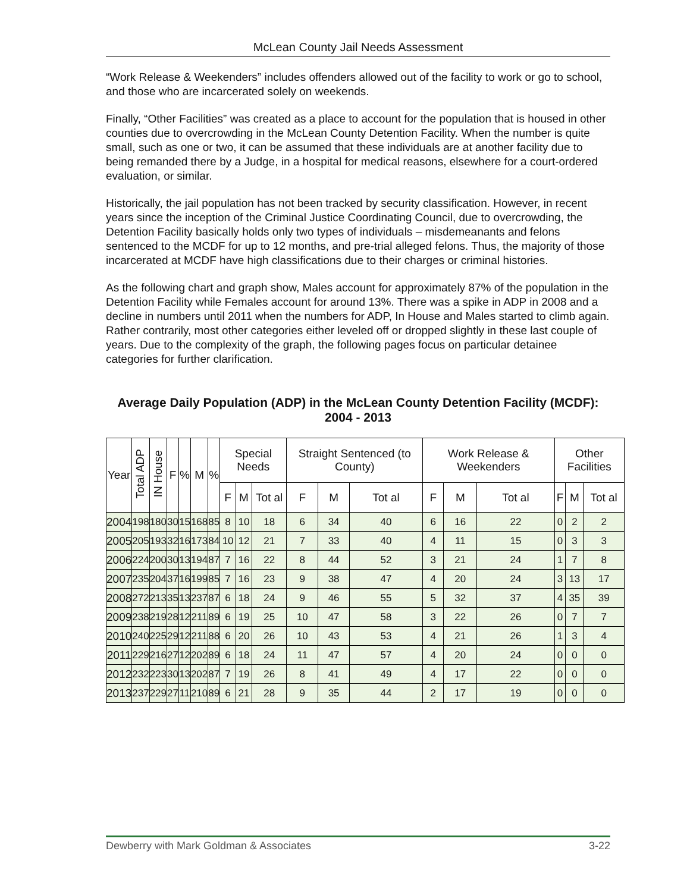McLean County Jail Needs Assessment
“Work Release & Weekenders” includes offenders allowed out of the facility to work or go to school, and those who are incarcerated solely on weekends.
Finally, “Other Facilities” was created as a place to account for the population that is housed in other counties due to overcrowding in the McLean County Detention Facility. When the number is quite small, such as one or two, it can be assumed that these individuals are at another facility due to being remanded there by a Judge, in a hospital for medical reasons, elsewhere for a court-ordered evaluation, or similar.
Historically, the jail population has not been tracked by security classification. However, in recent years since the inception of the Criminal Justice Coordinating Council, due to overcrowding, the Detention Facility basically holds only two types of individuals – misdemeanants and felons sentenced to the MCDF for up to 12 months, and pre-trial alleged felons. Thus, the majority of those incarcerated at MCDF have high classifications due to their charges or criminal histories.
As the following chart and graph show, Males account for approximately 87% of the population in the Detention Facility while Females account for around 13%. There was a spike in ADP in 2008 and a decline in numbers until 2011 when the numbers for ADP, In House and Males started to climb again. Rather contrarily, most other categories either leveled off or dropped slightly in these last couple of years. Due to the complexity of the graph, the following pages focus on particular detainee categories for further clarification.
Average Daily Population (ADP) in the McLean County Detention Facility (MCDF): 2004 - 2013
| Year | Total ADP | IN House | F | % | M | % | Special Needs | | | Straight Sentenced (to County) | | | Work Release & Weekenders | | | Other Facilities | | |
| --- | --- | --- | --- | --- | --- | --- | --- | --- | --- | --- | --- | --- | --- | --- | --- | --- | --- | --- |
| | | | | | | | F | M | Tot al | F | M | Tot al | F | M | Tot al | F | M | Tot al |
| 2004 | 198 | 180 | 30 | 15 | 168 | 85 | 8 | 10 | 18 | 6 | 34 | 40 | 6 | 16 | 22 | 0 | 2 | 2 |
| 2005 | 205 | 193 | 32 | 16 | 173 | 84 | 10 | 12 | 21 | 7 | 33 | 40 | 4 | 11 | 15 | 0 | 3 | 3 |
| 2006 | 224 | 200 | 30 | 13 | 194 | 87 | 7 | 16 | 22 | 8 | 44 | 52 | 3 | 21 | 24 | 1 | 7 | 8 |
| 2007 | 235 | 204 | 37 | 16 | 199 | 85 | 7 | 16 | 23 | 9 | 38 | 47 | 4 | 20 | 24 | 3 | 13 | 17 |
| 2008 | 272 | 213 | 35 | 13 | 237 | 87 | 6 | 18 | 24 | 9 | 46 | 55 | 5 | 32 | 37 | 4 | 35 | 39 |
| 2009 | 238 | 219 | 28 | 12 | 211 | 89 | 6 | 19 | 25 | 10 | 47 | 58 | 3 | 22 | 26 | 0 | 7 | 7 |
| 2010 | 240 | 225 | 29 | 12 | 211 | 88 | 6 | 20 | 26 | 10 | 43 | 53 | 4 | 21 | 26 | 1 | 3 | 4 |
| 2011 | 229 | 216 | 27 | 12 | 202 | 89 | 6 | 18 | 24 | 11 | 47 | 57 | 4 | 20 | 24 | 0 | 0 | 0 |
| 2012 | 232 | 223 | 30 | 13 | 202 | 87 | 7 | 19 | 26 | 8 | 41 | 49 | 4 | 17 | 22 | 0 | 0 | 0 |
| 2013 | 237 | 229 | 27 | 11 | 210 | 89 | 6 | 21 | 28 | 9 | 35 | 44 | 2 | 17 | 19 | 0 | 0 | 0 |
Dewberry with Mark Goldman & Associates 3-22